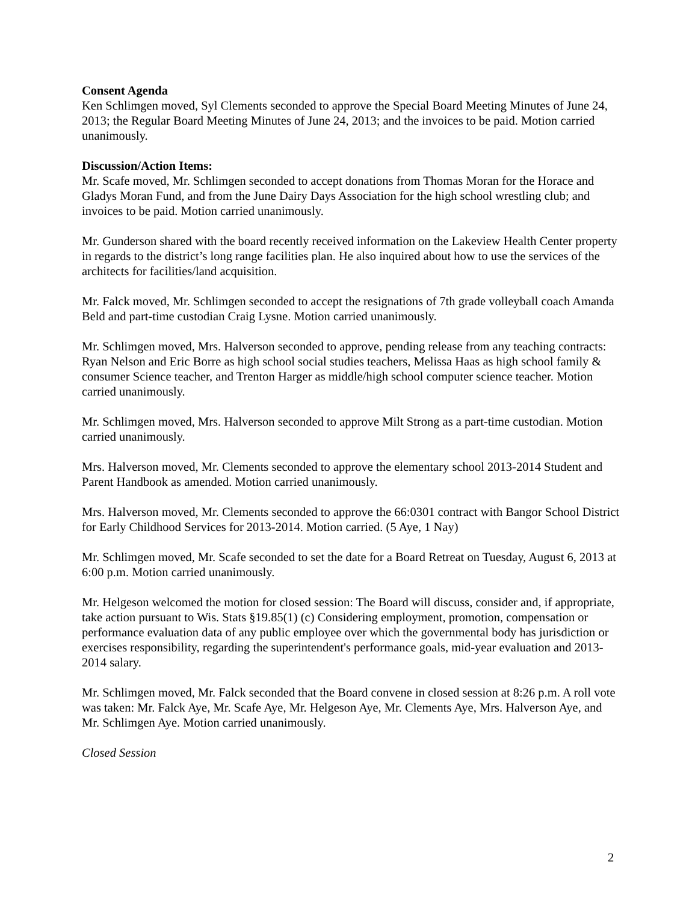Consent Agenda
Ken Schlimgen moved, Syl Clements seconded to approve the Special Board Meeting Minutes of June 24, 2013; the Regular Board Meeting Minutes of June 24, 2013; and the invoices to be paid. Motion carried unanimously.
Discussion/Action Items:
Mr. Scafe moved, Mr. Schlimgen seconded to accept donations from Thomas Moran for the Horace and Gladys Moran Fund, and from the June Dairy Days Association for the high school wrestling club; and invoices to be paid. Motion carried unanimously.
Mr. Gunderson shared with the board recently received information on the Lakeview Health Center property in regards to the district’s long range facilities plan. He also inquired about how to use the services of the architects for facilities/land acquisition.
Mr. Falck moved, Mr. Schlimgen seconded to accept the resignations of 7th grade volleyball coach Amanda Beld and part-time custodian Craig Lysne. Motion carried unanimously.
Mr. Schlimgen moved, Mrs. Halverson seconded to approve, pending release from any teaching contracts: Ryan Nelson and Eric Borre as high school social studies teachers, Melissa Haas as high school family & consumer Science teacher, and Trenton Harger as middle/high school computer science teacher. Motion carried unanimously.
Mr. Schlimgen moved, Mrs. Halverson seconded to approve Milt Strong as a part-time custodian. Motion carried unanimously.
Mrs. Halverson moved, Mr. Clements seconded to approve the elementary school 2013-2014 Student and Parent Handbook as amended. Motion carried unanimously.
Mrs. Halverson moved, Mr. Clements seconded to approve the 66:0301 contract with Bangor School District for Early Childhood Services for 2013-2014. Motion carried. (5 Aye, 1 Nay)
Mr. Schlimgen moved, Mr. Scafe seconded to set the date for a Board Retreat on Tuesday, August 6, 2013 at 6:00 p.m. Motion carried unanimously.
Mr. Helgeson welcomed the motion for closed session: The Board will discuss, consider and, if appropriate, take action pursuant to Wis. Stats §19.85(1) (c) Considering employment, promotion, compensation or performance evaluation data of any public employee over which the governmental body has jurisdiction or exercises responsibility, regarding the superintendent's performance goals, mid-year evaluation and 2013-2014 salary.
Mr. Schlimgen moved, Mr. Falck seconded that the Board convene in closed session at 8:26 p.m. A roll vote was taken: Mr. Falck Aye, Mr. Scafe Aye, Mr. Helgeson Aye, Mr. Clements Aye, Mrs. Halverson Aye, and Mr. Schlimgen Aye. Motion carried unanimously.
Closed Session
2